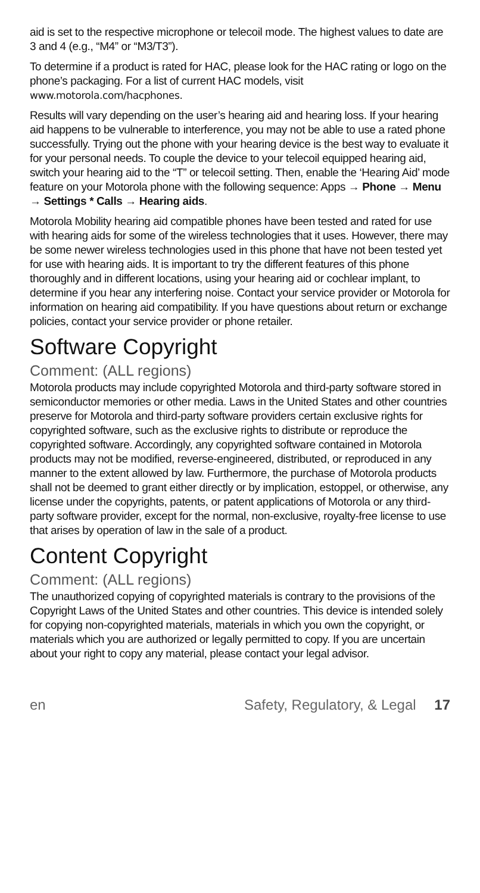aid is set to the respective microphone or telecoil mode. The highest values to date are 3 and 4 (e.g., “M4” or “M3/T3”).
To determine if a product is rated for HAC, please look for the HAC rating or logo on the phone’s packaging. For a list of current HAC models, visit www.motorola.com/hacphones.
Results will vary depending on the user’s hearing aid and hearing loss. If your hearing aid happens to be vulnerable to interference, you may not be able to use a rated phone successfully. Trying out the phone with your hearing device is the best way to evaluate it for your personal needs. To couple the device to your telecoil equipped hearing aid, switch your hearing aid to the “T” or telecoil setting. Then, enable the ‘Hearing Aid’ mode feature on your Motorola phone with the following sequence: Apps → Phone → Menu → Settings * Calls → Hearing aids.
Motorola Mobility hearing aid compatible phones have been tested and rated for use with hearing aids for some of the wireless technologies that it uses. However, there may be some newer wireless technologies used in this phone that have not been tested yet for use with hearing aids. It is important to try the different features of this phone thoroughly and in different locations, using your hearing aid or cochlear implant, to determine if you hear any interfering noise. Contact your service provider or Motorola for information on hearing aid compatibility. If you have questions about return or exchange policies, contact your service provider or phone retailer.
Software Copyright
Comment: (ALL regions)
Motorola products may include copyrighted Motorola and third-party software stored in semiconductor memories or other media. Laws in the United States and other countries preserve for Motorola and third-party software providers certain exclusive rights for copyrighted software, such as the exclusive rights to distribute or reproduce the copyrighted software. Accordingly, any copyrighted software contained in Motorola products may not be modified, reverse-engineered, distributed, or reproduced in any manner to the extent allowed by law. Furthermore, the purchase of Motorola products shall not be deemed to grant either directly or by implication, estoppel, or otherwise, any license under the copyrights, patents, or patent applications of Motorola or any third-party software provider, except for the normal, non-exclusive, royalty-free license to use that arises by operation of law in the sale of a product.
Content Copyright
Comment: (ALL regions)
The unauthorized copying of copyrighted materials is contrary to the provisions of the Copyright Laws of the United States and other countries. This device is intended solely for copying non-copyrighted materials, materials in which you own the copyright, or materials which you are authorized or legally permitted to copy. If you are uncertain about your right to copy any material, please contact your legal advisor.
en Safety, Regulatory, & Legal 17